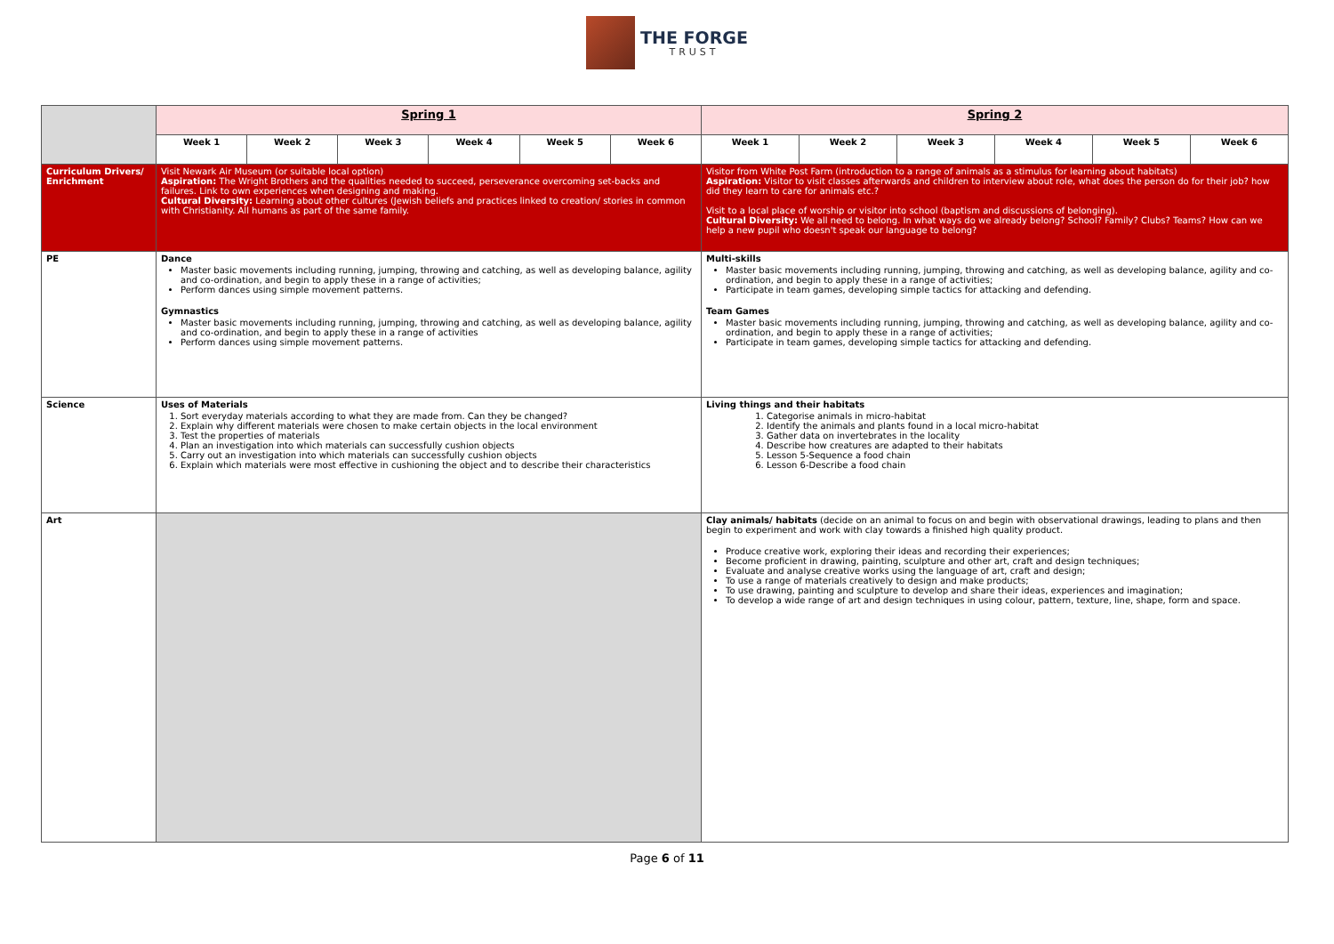THE FORGE
TRUST
| | Spring 1 | | | | | | Spring 2 | | | | | |
| | Week 1 | Week 2 | Week 3 | Week 4 | Week 5 | Week 6 | Week 1 | Week 2 | Week 3 | Week 4 | Week 5 | Week 6 |
| Curriculum Drivers/ Enrichment | Visit Newark Air Museum (or suitable local option) Aspiration: The Wright Brothers and the qualities needed to succeed, perseverance overcoming set-backs and failures. Link to own experiences when designing and making. Cultural Diversity: Learning about other cultures (Jewish beliefs and practices linked to creation/ stories in common with Christianity. All humans as part of the same family. | | | | | | Visitor from White Post Farm (introduction to a range of animals as a stimulus for learning about habitats) Aspiration: Visitor to visit classes afterwards and children to interview about role, what does the person do for their job? how did they learn to care for animals etc.? Visit to a local place of worship or visitor into school (baptism and discussions of belonging). Cultural Diversity: We all need to belong. In what ways do we already belong? School? Family? Clubs? Teams? How can we help a new pupil who doesn't speak our language to belong? | | | | | |
| PE | Dance Master basic movements including running, jumping, throwing and catching, as well as developing balance, agility and co-ordination, and begin to apply these in a range of activities; Perform dances using simple movement patterns. Gymnastics Master basic movements including running, jumping, throwing and catching, as well as developing balance, agility and co-ordination, and begin to apply these in a range of activities Perform dances using simple movement patterns. | | | | | | Multi-skills Master basic movements including running, jumping, throwing and catching, as well as developing balance, agility and co-ordination, and begin to apply these in a range of activities; Participate in team games, developing simple tactics for attacking and defending. Team Games Master basic movements including running, jumping, throwing and catching, as well as developing balance, agility and co-ordination, and begin to apply these in a range of activities; Participate in team games, developing simple tactics for attacking and defending. | | | | | |
| Science | Uses of Materials 1. Sort everyday materials according to what they are made from. Can they be changed? 2. Explain why different materials were chosen to make certain objects in the local environment 3. Test the properties of materials 4. Plan an investigation into which materials can successfully cushion objects 5. Carry out an investigation into which materials can successfully cushion objects 6. Explain which materials were most effective in cushioning the object and to describe their characteristics | | | | | | Living things and their habitats 1. Categorise animals in micro-habitat 2. Identify the animals and plants found in a local micro-habitat 3. Gather data on invertebrates in the locality 4. Describe how creatures are adapted to their habitats 5. Lesson 5-Sequence a food chain 6. Lesson 6-Describe a food chain | | | | | |
| Art | | | | | | | Clay animals/ habitats (decide on an animal to focus on and begin with observational drawings, leading to plans and then begin to experiment and work with clay towards a finished high quality product. Produce creative work, exploring their ideas and recording their experiences; Become proficient in drawing, painting, sculpture and other art, craft and design techniques; Evaluate and analyse creative works using the language of art, craft and design; To use a range of materials creatively to design and make products; To use drawing, painting and sculpture to develop and share their ideas, experiences and imagination; To develop a wide range of art and design techniques in using colour, pattern, texture, line, shape, form and space. | | | | | |
Page 6 of 11